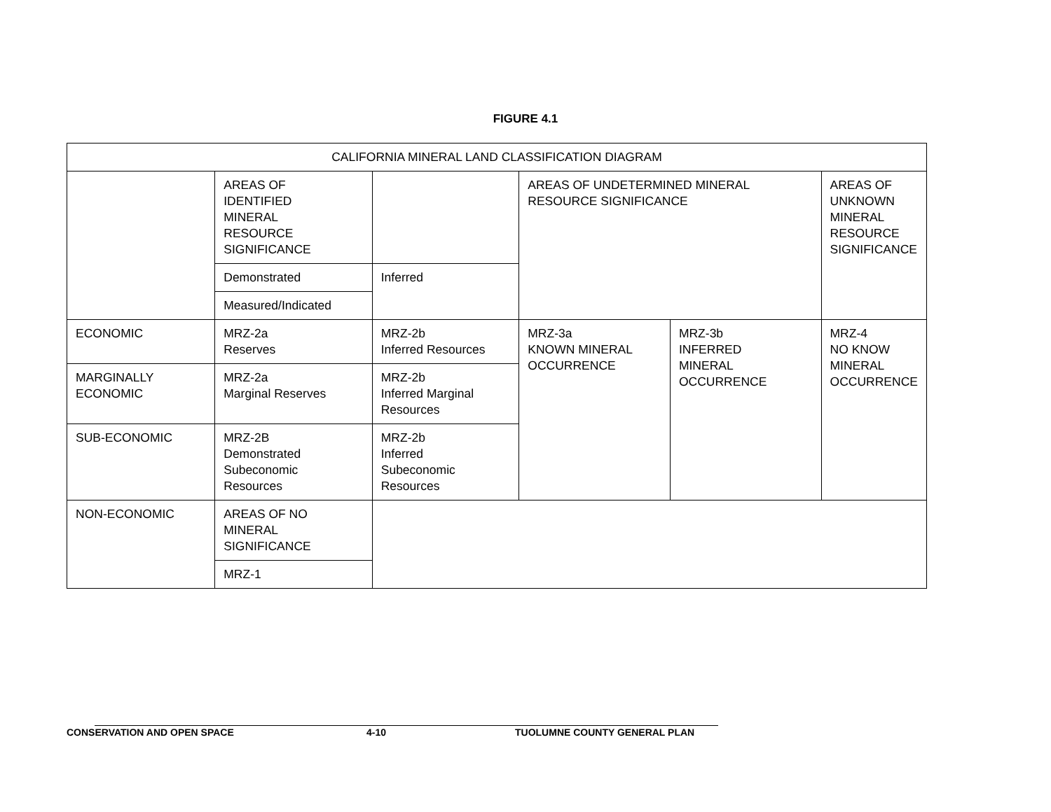FIGURE 4.1
| CALIFORNIA MINERAL LAND CLASSIFICATION DIAGRAM | | | | | |
| | AREAS OF IDENTIFIED MINERAL RESOURCE SIGNIFICANCE | | AREAS OF UNDETERMINED MINERAL RESOURCE SIGNIFICANCE | | AREAS OF UNKNOWN MINERAL RESOURCE SIGNIFICANCE |
| | Demonstrated | Inferred | | | |
| | Measured/Indicated | | | | |
| ECONOMIC | MRZ-2a Reserves | MRZ-2b Inferred Resources | MRZ-3a KNOWN MINERAL OCCURRENCE | MRZ-3b INFERRED MINERAL OCCURRENCE | MRZ-4 NO KNOW MINERAL OCCURRENCE |
| MARGINALLY ECONOMIC | MRZ-2a Marginal Reserves | MRZ-2b Inferred Marginal Resources | | | |
| SUB-ECONOMIC | MRZ-2B Demonstrated Subeconomic Resources | MRZ-2b Inferred Subeconomic Resources | | | |
| NON-ECONOMIC | AREAS OF NO MINERAL SIGNIFICANCE | | | | |
| | MRZ-1 | | | | |
CONSERVATION AND OPEN SPACE 4-10 TUOLUMNE COUNTY GENERAL PLAN